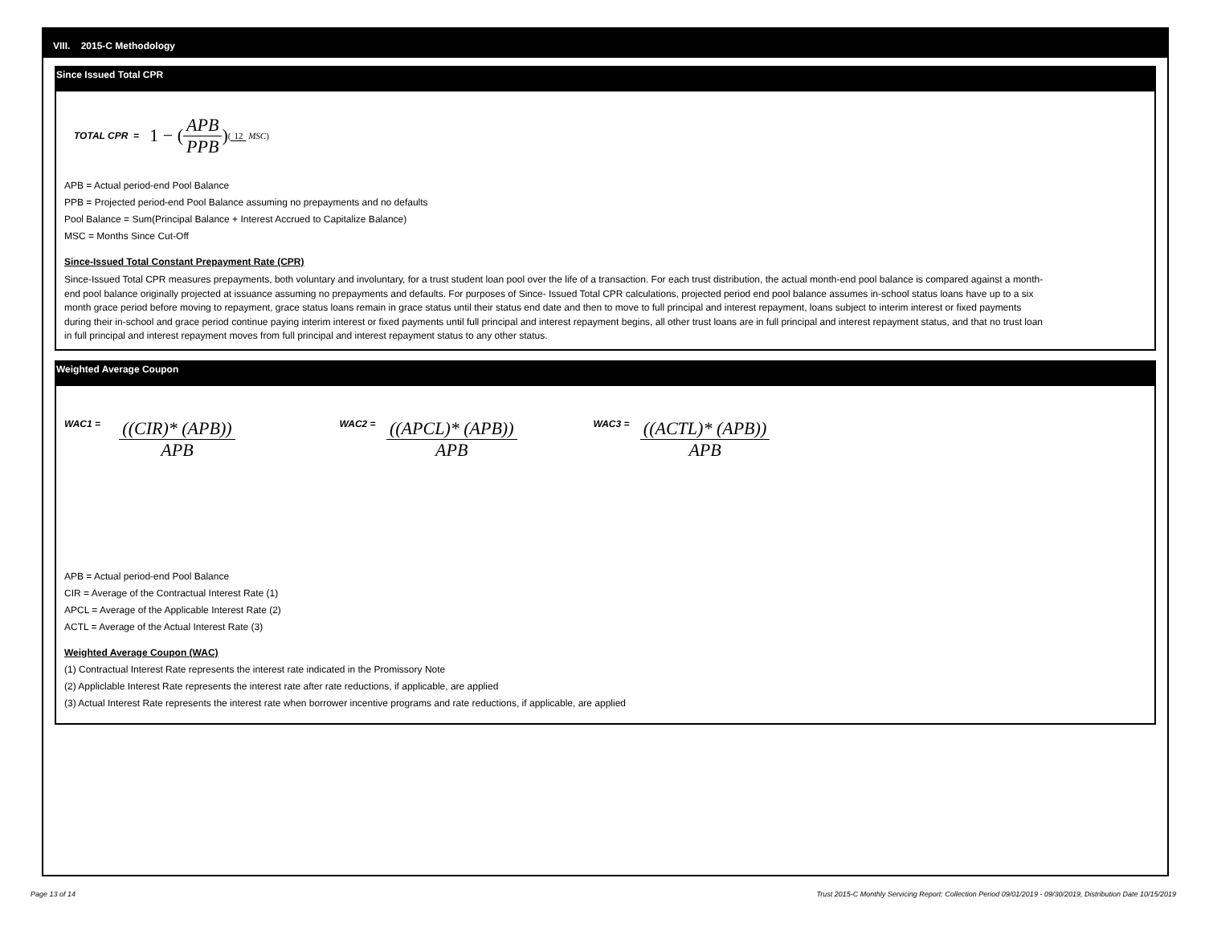VIII. 2015-C Methodology
Since Issued Total CPR
TOTAL CPR = 1 − ( APB PPB ) <sup>(12 MSC)</sup>
APB = Actual period-end Pool Balance
PPB = Projected period-end Pool Balance assuming no prepayments and no defaults
Pool Balance = Sum(Principal Balance + Interest Accrued to Capitalize Balance)
MSC = Months Since Cut-Off
Since-Issued Total Constant Prepayment Rate (CPR)
Since-Issued Total CPR measures prepayments, both voluntary and involuntary, for a trust student loan pool over the life of a transaction. For each trust distribution, the actual month-end pool balance is compared against a month-end pool balance originally projected at issuance assuming no prepayments and defaults. For purposes of Since- Issued Total CPR calculations, projected period end pool balance assumes in-school status loans have up to a six month grace period before moving to repayment, grace status loans remain in grace status until their status end date and then to move to full principal and interest repayment, loans subject to interim interest or fixed payments during their in-school and grace period continue paying interim interest or fixed payments until full principal and interest repayment begins, all other trust loans are in full principal and interest repayment status, and that no trust loan in full principal and interest repayment moves from full principal and interest repayment status to any other status.
Weighted Average Coupon
WAC1 = ((CIR)* (APB)) APB WAC2 = ((APCL)* (APB)) APB WAC3 = ((ACTL)* (APB)) APB
APB = Actual period-end Pool Balance
CIR = Average of the Contractual Interest Rate (1)
APCL = Average of the Applicable Interest Rate (2)
ACTL = Average of the Actual Interest Rate (3)
Weighted Average Coupon (WAC)
(1) Contractual Interest Rate represents the interest rate indicated in the Promissory Note
(2) Appliclable Interest Rate represents the interest rate after rate reductions, if applicable, are applied
(3) Actual Interest Rate represents the interest rate when borrower incentive programs and rate reductions, if applicable, are applied
Page 13 of 14 Trust 2015-C Monthly Servicing Report: Collection Period 09/01/2019 - 09/30/2019, Distribution Date 10/15/2019